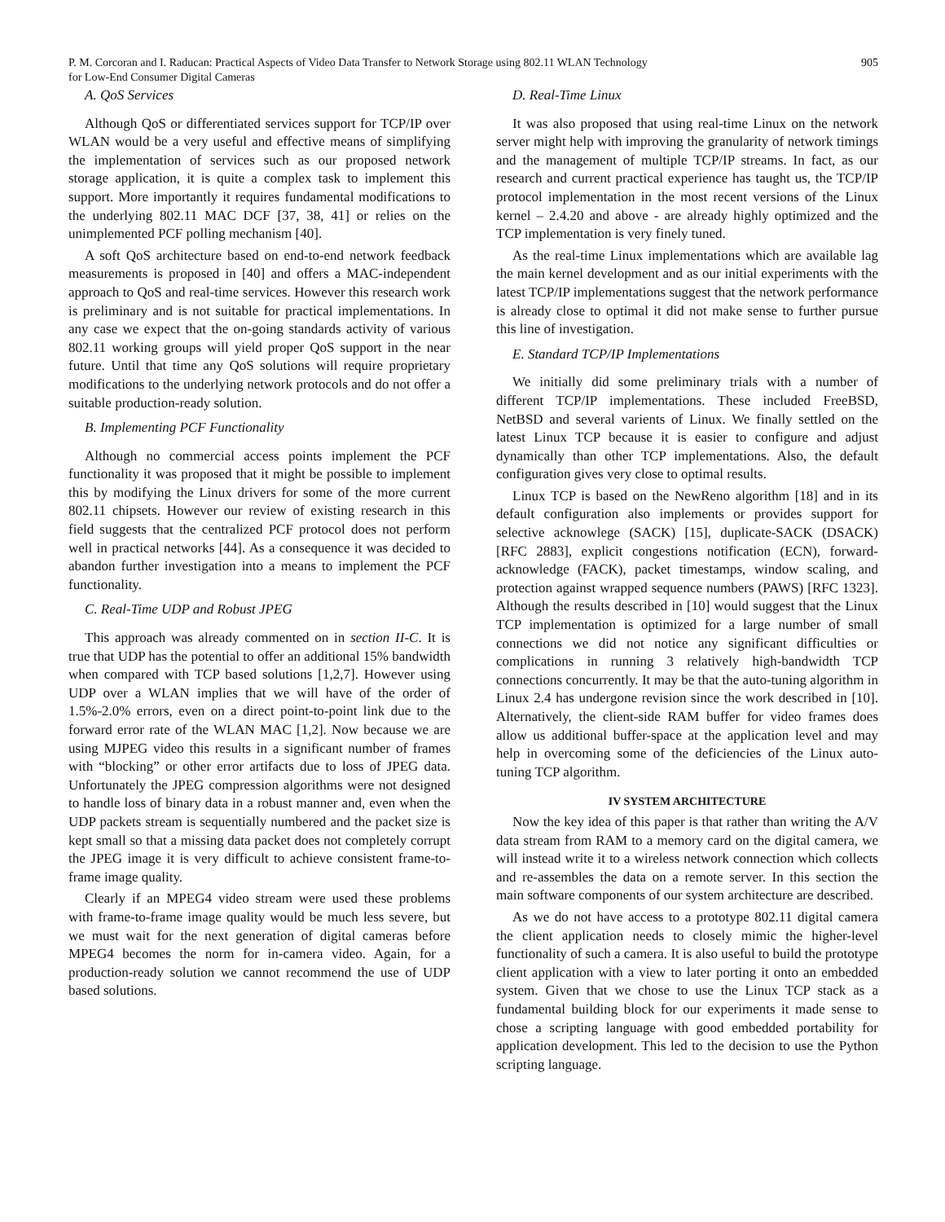P. M. Corcoran and I. Raducan: Practical Aspects of Video Data Transfer to Network Storage using 802.11 WLAN Technology
for Low-End Consumer Digital Cameras 905
A. QoS Services
Although QoS or differentiated services support for TCP/IP over WLAN would be a very useful and effective means of simplifying the implementation of services such as our proposed network storage application, it is quite a complex task to implement this support. More importantly it requires fundamental modifications to the underlying 802.11 MAC DCF [37, 38, 41] or relies on the unimplemented PCF polling mechanism [40].
A soft QoS architecture based on end-to-end network feedback measurements is proposed in [40] and offers a MAC-independent approach to QoS and real-time services. However this research work is preliminary and is not suitable for practical implementations. In any case we expect that the on-going standards activity of various 802.11 working groups will yield proper QoS support in the near future. Until that time any QoS solutions will require proprietary modifications to the underlying network protocols and do not offer a suitable production-ready solution.
B. Implementing PCF Functionality
Although no commercial access points implement the PCF functionality it was proposed that it might be possible to implement this by modifying the Linux drivers for some of the more current 802.11 chipsets. However our review of existing research in this field suggests that the centralized PCF protocol does not perform well in practical networks [44]. As a consequence it was decided to abandon further investigation into a means to implement the PCF functionality.
C. Real-Time UDP and Robust JPEG
This approach was already commented on in section II-C. It is true that UDP has the potential to offer an additional 15% bandwidth when compared with TCP based solutions [1,2,7]. However using UDP over a WLAN implies that we will have of the order of 1.5%-2.0% errors, even on a direct point-to-point link due to the forward error rate of the WLAN MAC [1,2]. Now because we are using MJPEG video this results in a significant number of frames with “blocking” or other error artifacts due to loss of JPEG data. Unfortunately the JPEG compression algorithms were not designed to handle loss of binary data in a robust manner and, even when the UDP packets stream is sequentially numbered and the packet size is kept small so that a missing data packet does not completely corrupt the JPEG image it is very difficult to achieve consistent frame-to-frame image quality.
Clearly if an MPEG4 video stream were used these problems with frame-to-frame image quality would be much less severe, but we must wait for the next generation of digital cameras before MPEG4 becomes the norm for in-camera video. Again, for a production-ready solution we cannot recommend the use of UDP based solutions.
D. Real-Time Linux
It was also proposed that using real-time Linux on the network server might help with improving the granularity of network timings and the management of multiple TCP/IP streams. In fact, as our research and current practical experience has taught us, the TCP/IP protocol implementation in the most recent versions of the Linux kernel – 2.4.20 and above - are already highly optimized and the TCP implementation is very finely tuned.
As the real-time Linux implementations which are available lag the main kernel development and as our initial experiments with the latest TCP/IP implementations suggest that the network performance is already close to optimal it did not make sense to further pursue this line of investigation.
E. Standard TCP/IP Implementations
We initially did some preliminary trials with a number of different TCP/IP implementations. These included FreeBSD, NetBSD and several varients of Linux. We finally settled on the latest Linux TCP because it is easier to configure and adjust dynamically than other TCP implementations. Also, the default configuration gives very close to optimal results.
Linux TCP is based on the NewReno algorithm [18] and in its default configuration also implements or provides support for selective acknowlege (SACK) [15], duplicate-SACK (DSACK) [RFC 2883], explicit congestions notification (ECN), forward-acknowledge (FACK), packet timestamps, window scaling, and protection against wrapped sequence numbers (PAWS) [RFC 1323]. Although the results described in [10] would suggest that the Linux TCP implementation is optimized for a large number of small connections we did not notice any significant difficulties or complications in running 3 relatively high-bandwidth TCP connections concurrently. It may be that the auto-tuning algorithm in Linux 2.4 has undergone revision since the work described in [10]. Alternatively, the client-side RAM buffer for video frames does allow us additional buffer-space at the application level and may help in overcoming some of the deficiencies of the Linux auto-tuning TCP algorithm.
IV SYSTEM ARCHITECTURE
Now the key idea of this paper is that rather than writing the A/V data stream from RAM to a memory card on the digital camera, we will instead write it to a wireless network connection which collects and re-assembles the data on a remote server. In this section the main software components of our system architecture are described.
As we do not have access to a prototype 802.11 digital camera the client application needs to closely mimic the higher-level functionality of such a camera. It is also useful to build the prototype client application with a view to later porting it onto an embedded system. Given that we chose to use the Linux TCP stack as a fundamental building block for our experiments it made sense to chose a scripting language with good embedded portability for application development. This led to the decision to use the Python scripting language.